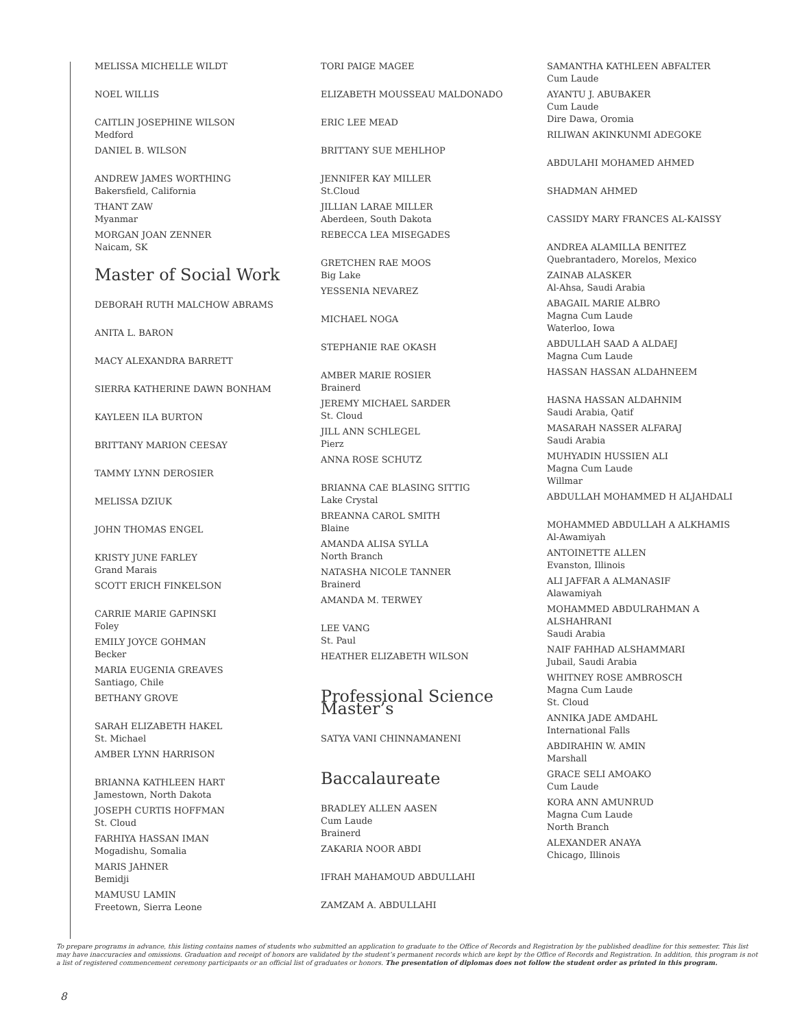MELISSA MICHELLE WILDT
NOEL WILLIS
CAITLIN JOSEPHINE WILSON
Medford
DANIEL B. WILSON
ANDREW JAMES WORTHING
Bakersfield, California
THANT ZAW
Myanmar
MORGAN JOAN ZENNER
Naicam, SK
Master of Social Work
DEBORAH RUTH MALCHOW ABRAMS
ANITA L. BARON
MACY ALEXANDRA BARRETT
SIERRA KATHERINE DAWN BONHAM
KAYLEEN ILA BURTON
BRITTANY MARION CEESAY
TAMMY LYNN DEROSIER
MELISSA DZIUK
JOHN THOMAS ENGEL
KRISTY JUNE FARLEY
Grand Marais
SCOTT ERICH FINKELSON
CARRIE MARIE GAPINSKI
Foley
EMILY JOYCE GOHMAN
Becker
MARIA EUGENIA GREAVES
Santiago, Chile
BETHANY GROVE
SARAH ELIZABETH HAKEL
St. Michael
AMBER LYNN HARRISON
BRIANNA KATHLEEN HART
Jamestown, North Dakota
JOSEPH CURTIS HOFFMAN
St. Cloud
FARHIYA HASSAN IMAN
Mogadishu, Somalia
MARIS JAHNER
Bemidji
MAMUSU LAMIN
Freetown, Sierra Leone
TORI PAIGE MAGEE
ELIZABETH MOUSSEAU MALDONADO
ERIC LEE MEAD
BRITTANY SUE MEHLHOP
JENNIFER KAY MILLER
St.Cloud
JILLIAN LARAE MILLER
Aberdeen, South Dakota
REBECCA LEA MISEGADES
GRETCHEN RAE MOOS
Big Lake
YESSENIA NEVAREZ
MICHAEL NOGA
STEPHANIE RAE OKASH
AMBER MARIE ROSIER
Brainerd
JEREMY MICHAEL SARDER
St. Cloud
JILL ANN SCHLEGEL
Pierz
ANNA ROSE SCHUTZ
BRIANNA CAE BLASING SITTIG
Lake Crystal
BREANNA CAROL SMITH
Blaine
AMANDA ALISA SYLLA
North Branch
NATASHA NICOLE TANNER
Brainerd
AMANDA M. TERWEY
LEE VANG
St. Paul
HEATHER ELIZABETH WILSON
Professional Science Master’s
SATYA VANI CHINNAMANENI
Baccalaureate
BRADLEY ALLEN AASEN
Cum Laude
Brainerd
ZAKARIA NOOR ABDI
IFRAH MAHAMOUD ABDULLAHI
ZAMZAM A. ABDULLAHI
SAMANTHA KATHLEEN ABFALTER
Cum Laude
AYANTU J. ABUBAKER
Cum Laude
Dire Dawa, Oromia
RILIWAN AKINKUNMI ADEGOKE
ABDULAHI MOHAMED AHMED
SHADMAN AHMED
CASSIDY MARY FRANCES AL-KAISSY
ANDREA ALAMILLA BENITEZ
Quebrantadero, Morelos, Mexico
ZAINAB ALASKER
Al-Ahsa, Saudi Arabia
ABAGAIL MARIE ALBRO
Magna Cum Laude
Waterloo, Iowa
ABDULLAH SAAD A ALDAEJ
Magna Cum Laude
HASSAN HASSAN ALDAHNEEM
HASNA HASSAN ALDAHNIM
Saudi Arabia, Qatif
MASARAH NASSER ALFARAJ
Saudi Arabia
MUHYADIN HUSSIEN ALI
Magna Cum Laude
Willmar
ABDULLAH MOHAMMED H ALJAHDALI
MOHAMMED ABDULLAH A ALKHAMIS
Al-Awamiyah
ANTOINETTE ALLEN
Evanston, Illinois
ALI JAFFAR A ALMANASIF
Alawamiyah
MOHAMMED ABDULRAHMAN A ALSHAHRANI
Saudi Arabia
NAIF FAHHAD ALSHAMMARI
Jubail, Saudi Arabia
WHITNEY ROSE AMBROSCH
Magna Cum Laude
St. Cloud
ANNIKA JADE AMDAHL
International Falls
ABDIRAHIN W. AMIN
Marshall
GRACE SELI AMOAKO
Cum Laude
KORA ANN AMUNRUD
Magna Cum Laude
North Branch
ALEXANDER ANAYA
Chicago, Illinois
To prepare programs in advance, this listing contains names of students who submitted an application to graduate to the Office of Records and Registration by the published deadline for this semester. This list may have inaccuracies and omissions. Graduation and receipt of honors are validated by the student’s permanent records which are kept by the Office of Records and Registration. In addition, this program is not a list of registered commencement ceremony participants or an official list of graduates or honors. The presentation of diplomas does not follow the student order as printed in this program.
8